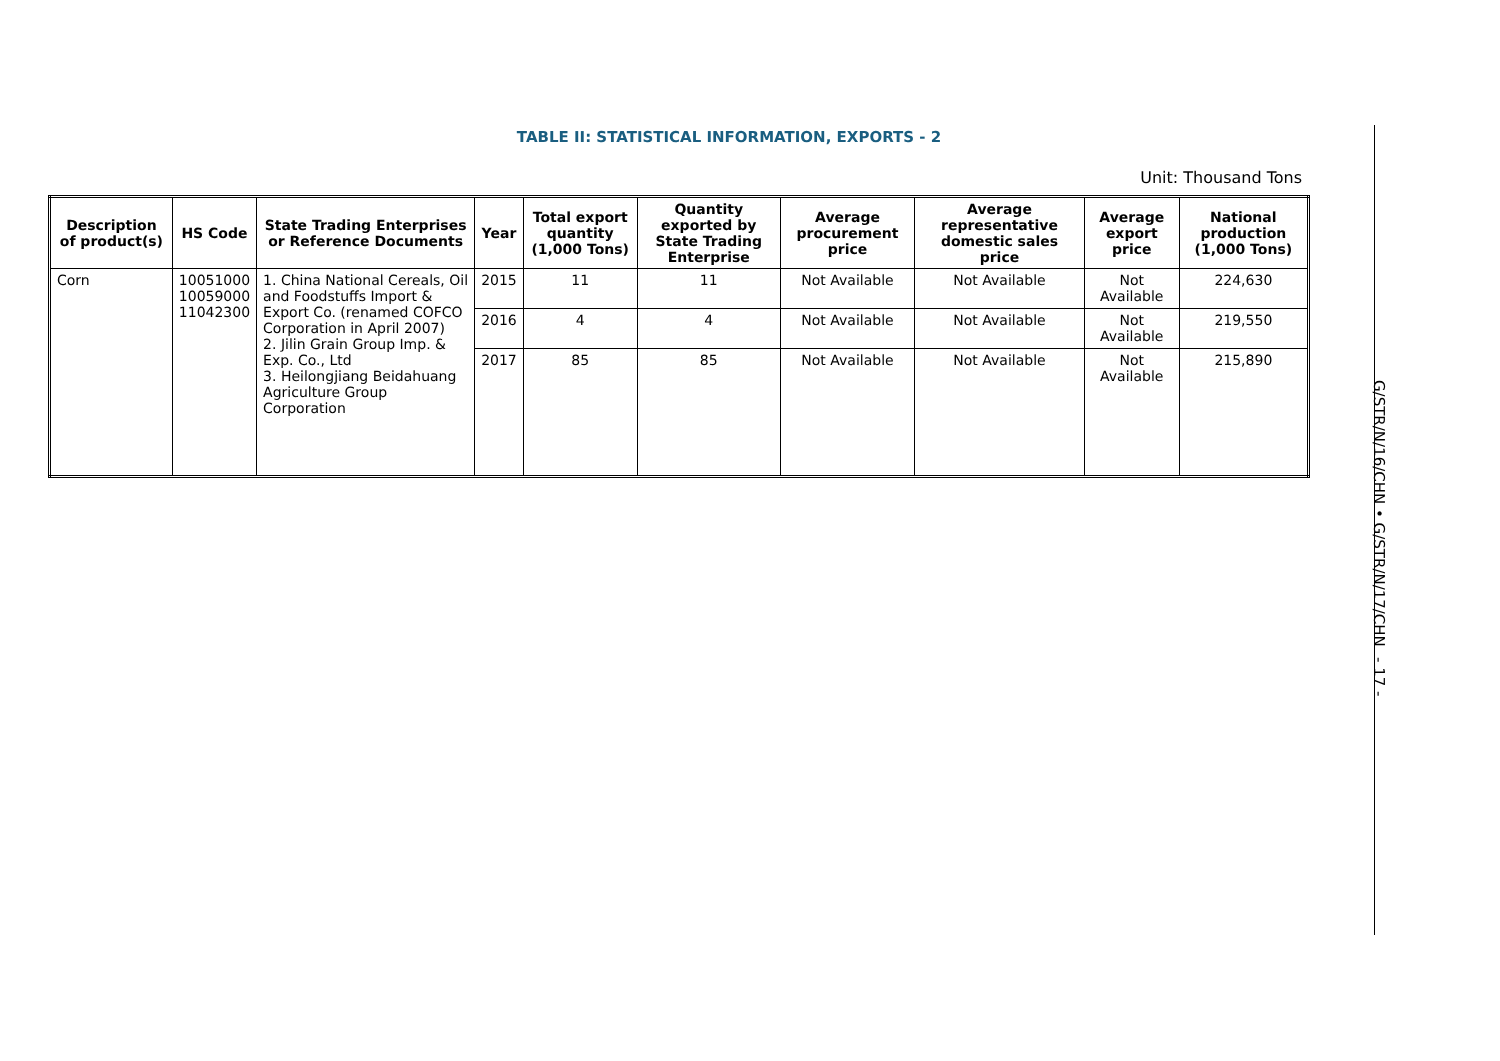TABLE II: STATISTICAL INFORMATION, EXPORTS - 2
Unit: Thousand Tons
| Description of product(s) | HS Code | State Trading Enterprises or Reference Documents | Year | Total export quantity (1,000 Tons) | Quantity exported by State Trading Enterprise | Average procurement price | Average representative domestic sales price | Average export price | National production (1,000 Tons) |
| --- | --- | --- | --- | --- | --- | --- | --- | --- | --- |
| Corn | 10051000 10059000 11042300 | 1. China National Cereals, Oil and Foodstuffs Import & Export Co. (renamed COFCO Corporation in April 2007) 2. Jilin Grain Group Imp. & Exp. Co., Ltd 3. Heilongjiang Beidahuang Agriculture Group Corporation | 2015 | 11 | 11 | Not Available | Not Available | Not Available | 224,630 |
| | | | 2016 | 4 | 4 | Not Available | Not Available | Not Available | 219,550 |
| | | | 2017 | 85 | 85 | Not Available | Not Available | Not Available | 215,890 |
G/STR/N/16/CHN • G/STR/N/17/CHN - 17 -